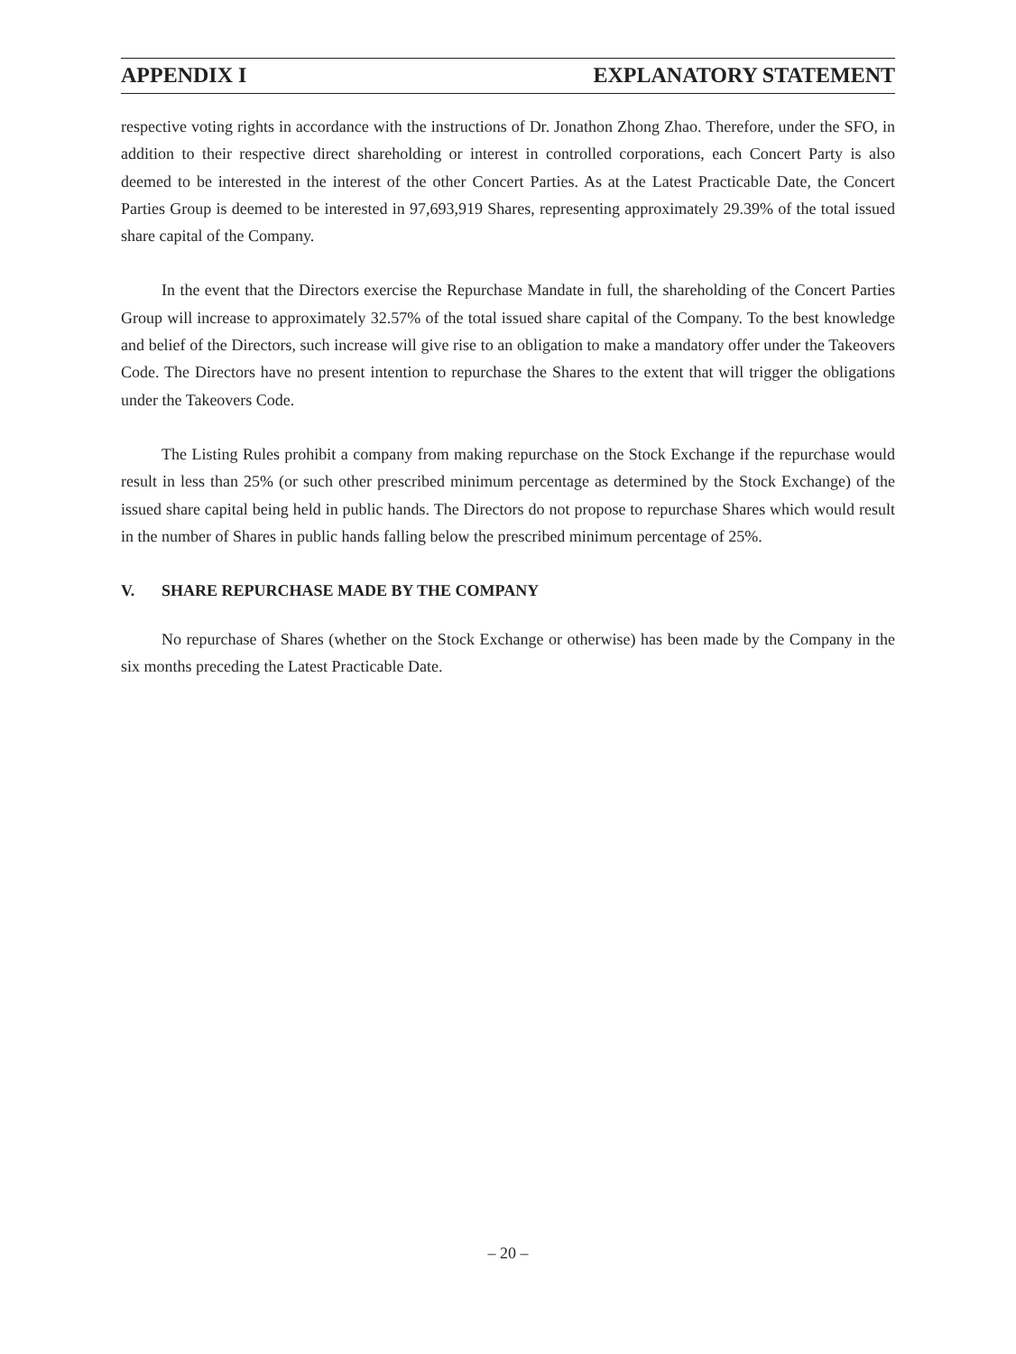APPENDIX I EXPLANATORY STATEMENT
respective voting rights in accordance with the instructions of Dr. Jonathon Zhong Zhao. Therefore, under the SFO, in addition to their respective direct shareholding or interest in controlled corporations, each Concert Party is also deemed to be interested in the interest of the other Concert Parties. As at the Latest Practicable Date, the Concert Parties Group is deemed to be interested in 97,693,919 Shares, representing approximately 29.39% of the total issued share capital of the Company.
In the event that the Directors exercise the Repurchase Mandate in full, the shareholding of the Concert Parties Group will increase to approximately 32.57% of the total issued share capital of the Company. To the best knowledge and belief of the Directors, such increase will give rise to an obligation to make a mandatory offer under the Takeovers Code. The Directors have no present intention to repurchase the Shares to the extent that will trigger the obligations under the Takeovers Code.
The Listing Rules prohibit a company from making repurchase on the Stock Exchange if the repurchase would result in less than 25% (or such other prescribed minimum percentage as determined by the Stock Exchange) of the issued share capital being held in public hands. The Directors do not propose to repurchase Shares which would result in the number of Shares in public hands falling below the prescribed minimum percentage of 25%.
V. SHARE REPURCHASE MADE BY THE COMPANY
No repurchase of Shares (whether on the Stock Exchange or otherwise) has been made by the Company in the six months preceding the Latest Practicable Date.
– 20 –